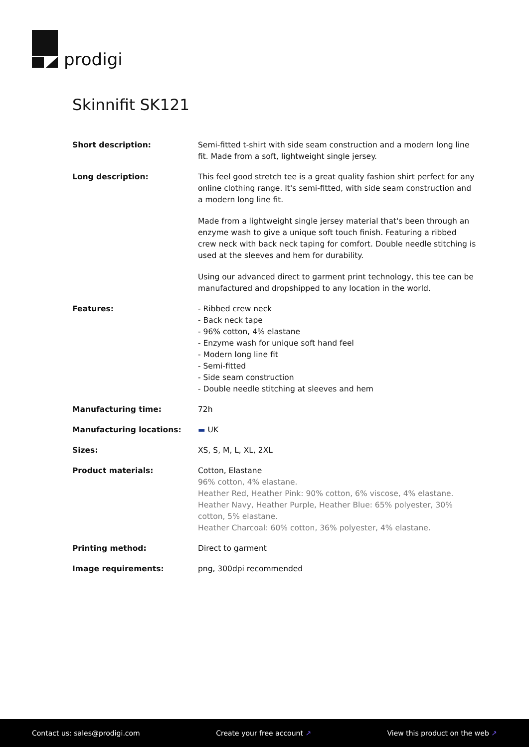prodigi
Skinnifit SK121
| Short description: | Semi-fitted t-shirt with side seam construction and a modern long line fit. Made from a soft, lightweight single jersey. |
| Long description: | This feel good stretch tee is a great quality fashion shirt perfect for any online clothing range. It's semi-fitted, with side seam construction and a modern long line fit. Made from a lightweight single jersey material that's been through an enzyme wash to give a unique soft touch finish. Featuring a ribbed crew neck with back neck taping for comfort. Double needle stitching is used at the sleeves and hem for durability. Using our advanced direct to garment print technology, this tee can be manufactured and dropshipped to any location in the world. |
| Features: | - Ribbed crew neck - Back neck tape - 96% cotton, 4% elastane - Enzyme wash for unique soft hand feel - Modern long line fit - Semi-fitted - Side seam construction - Double needle stitching at sleeves and hem |
| Manufacturing time: | 72h |
| Manufacturing locations: | ▬ UK |
| Sizes: | XS, S, M, L, XL, 2XL |
| Product materials: | Cotton, Elastane 96% cotton, 4% elastane. Heather Red, Heather Pink: 90% cotton, 6% viscose, 4% elastane. Heather Navy, Heather Purple, Heather Blue: 65% polyester, 30% cotton, 5% elastane. Heather Charcoal: 60% cotton, 36% polyester, 4% elastane. |
| Printing method: | Direct to garment |
| Image requirements: | png, 300dpi recommended |
Contact us: sales@prodigi.com Create your free account ↗ View this product on the web ↗